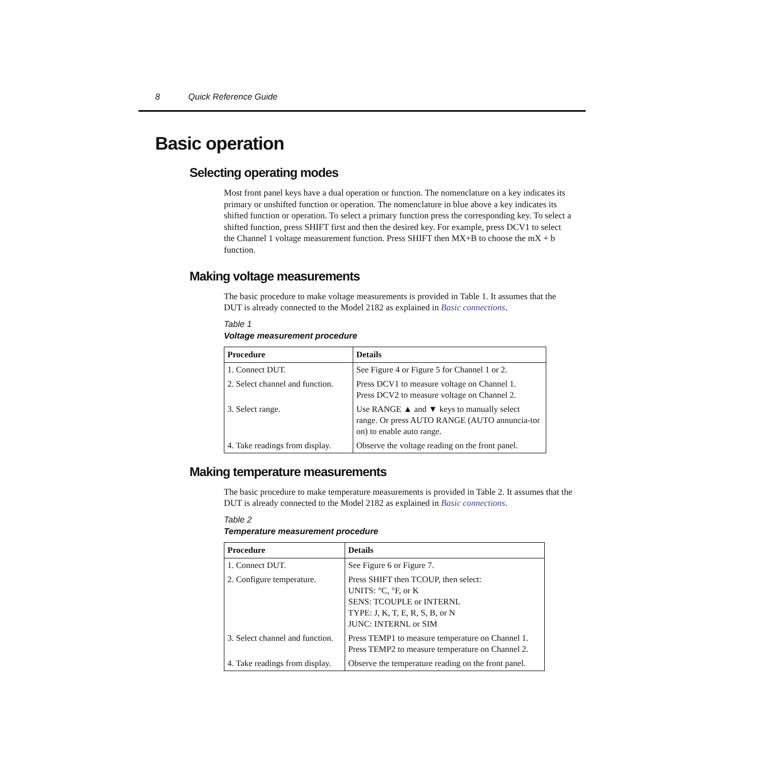8 Quick Reference Guide
Basic operation
Selecting operating modes
Most front panel keys have a dual operation or function. The nomenclature on a key indicates its primary or unshifted function or operation. The nomenclature in blue above a key indicates its shifted function or operation. To select a primary function press the corresponding key. To select a shifted function, press SHIFT first and then the desired key. For example, press DCV1 to select the Channel 1 voltage measurement function. Press SHIFT then MX+B to choose the mX + b function.
Making voltage measurements
The basic procedure to make voltage measurements is provided in Table 1. It assumes that the DUT is already connected to the Model 2182 as explained in Basic connections.
Table 1
Voltage measurement procedure
| Procedure | Details |
| --- | --- |
| 1. Connect DUT. | See Figure 4 or Figure 5 for Channel 1 or 2. |
| 2. Select channel and function. | Press DCV1 to measure voltage on Channel 1. Press DCV2 to measure voltage on Channel 2. |
| 3. Select range. | Use RANGE ▲ and ▼ keys to manually select range. Or press AUTO RANGE (AUTO annuncia-tor on) to enable auto range. |
| 4. Take readings from display. | Observe the voltage reading on the front panel. |
Making temperature measurements
The basic procedure to make temperature measurements is provided in Table 2. It assumes that the DUT is already connected to the Model 2182 as explained in Basic connections.
Table 2
Temperature measurement procedure
| Procedure | Details |
| --- | --- |
| 1. Connect DUT. | See Figure 6 or Figure 7. |
| 2. Configure temperature. | Press SHIFT then TCOUP, then select: UNITS: °C, °F, or K SENS: TCOUPLE or INTERNL TYPE: J, K, T, E, R, S, B, or N JUNC: INTERNL or SIM |
| 3. Select channel and function. | Press TEMP1 to measure temperature on Channel 1. Press TEMP2 to measure temperature on Channel 2. |
| 4. Take readings from display. | Observe the temperature reading on the front panel. |